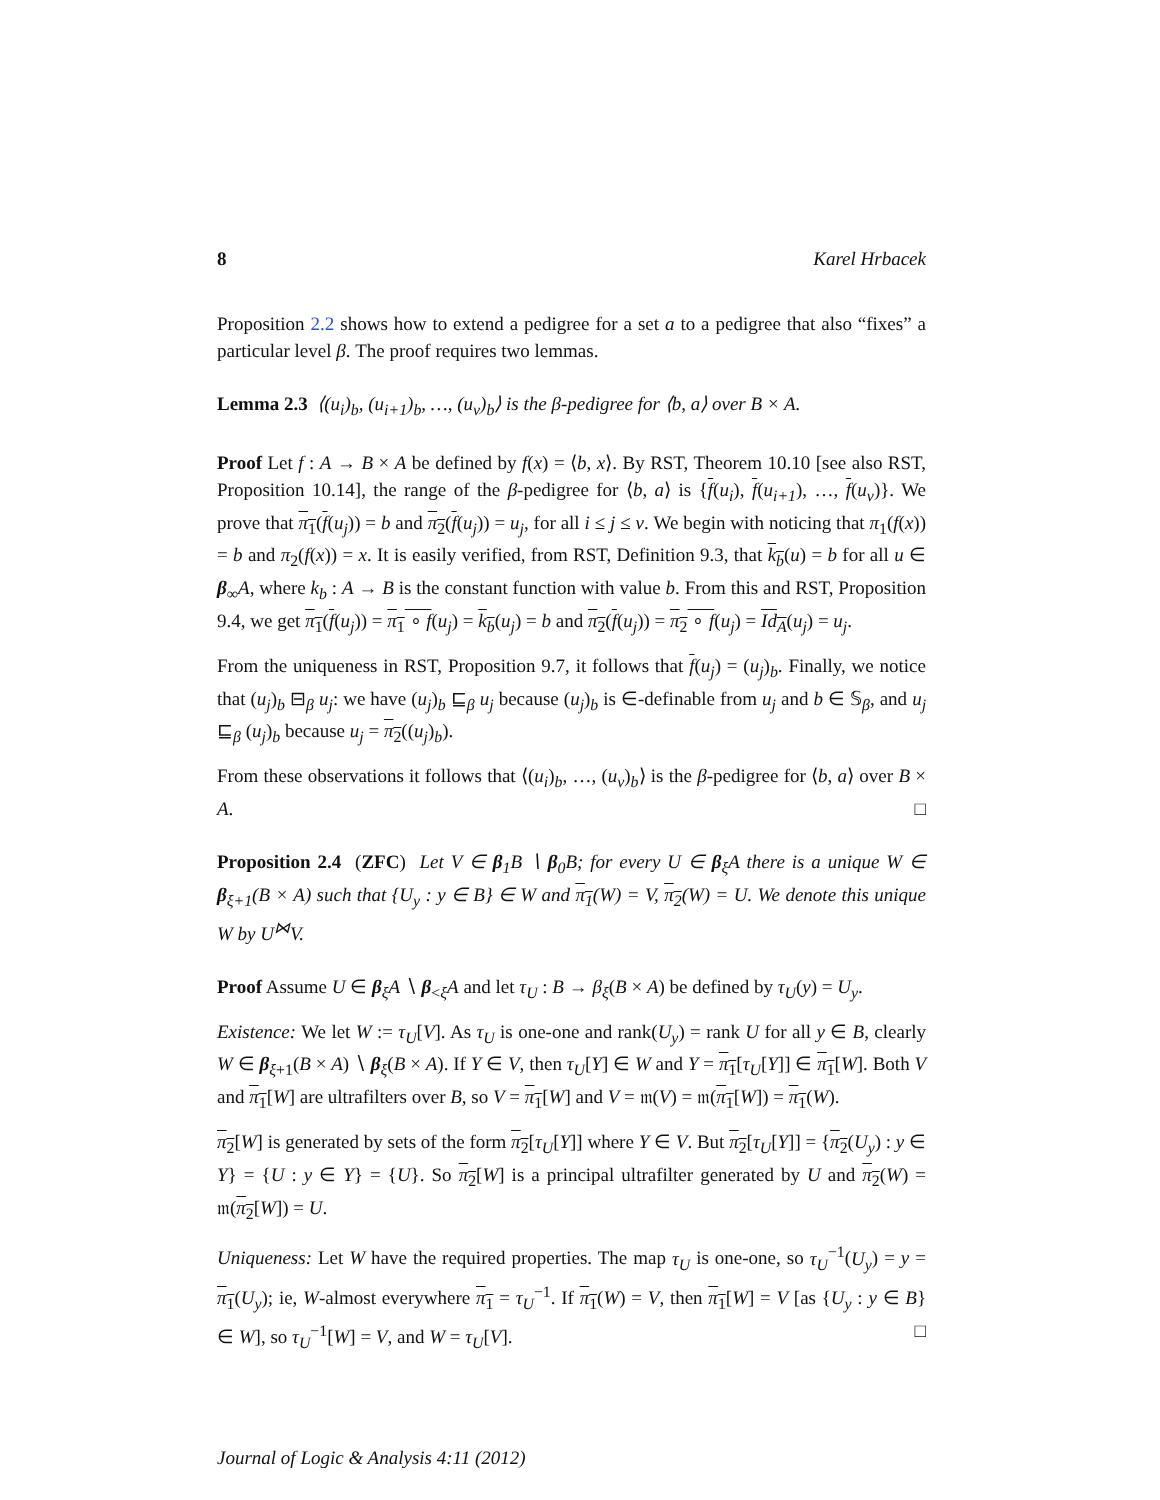8 Karel Hrbacek
Proposition 2.2 shows how to extend a pedigree for a set a to a pedigree that also “fixes” a particular level β. The proof requires two lemmas.
Lemma 2.3 ⟨(u<sub>i</sub>)<sub>b</sub>, (u<sub>i+1</sub>)<sub>b</sub>, …, (u<sub>ν</sub>)<sub>b</sub>⟩ is the β-pedigree for ⟨b, a⟩ over B × A.
Proof Let f : A → B × A be defined by f(x) = ⟨b, x⟩. By RST, Theorem 10.10 [see also RST, Proposition 10.14], the range of the β-pedigree for ⟨b, a⟩ is {f(u<sub>i</sub>), f(u<sub>i+1</sub>), …, f(u<sub>ν</sub>)}. We prove that π<sub>1</sub>(f(u<sub>j</sub>)) = b and π<sub>2</sub>(f(u<sub>j</sub>)) = u<sub>j</sub>, for all i ≤ j ≤ ν. We begin with noticing that π<sub>1</sub>(f(x)) = b and π<sub>2</sub>(f(x)) = x. It is easily verified, from RST, Definition 9.3, that k<sub>b</sub>(u) = b for all u ∈ β<sub>∞</sub>A, where k<sub>b</sub> : A → B is the constant function with value b. From this and RST, Proposition 9.4, we get π<sub>1</sub>(f(u<sub>j</sub>)) = π<sub>1</sub> ∘ f(u<sub>j</sub>) = k<sub>b</sub>(u<sub>j</sub>) = b and π<sub>2</sub>(f(u<sub>j</sub>)) = π<sub>2</sub> ∘ f(u<sub>j</sub>) = Id<sub>A</sub>(u<sub>j</sub>) = u<sub>j</sub>.
From the uniqueness in RST, Proposition 9.7, it follows that f(u<sub>j</sub>) = (u<sub>j</sub>)<sub>b</sub>. Finally, we notice that (u<sub>j</sub>)<sub>b</sub> ⊟<sub>β</sub> u<sub>j</sub>: we have (u<sub>j</sub>)<sub>b</sub> ⊑<sub>β</sub> u<sub>j</sub> because (u<sub>j</sub>)<sub>b</sub> is ∈-definable from u<sub>j</sub> and b ∈ 𝕊<sub>β</sub>, and u<sub>j</sub> ⊑<sub>β</sub> (u<sub>j</sub>)<sub>b</sub> because u<sub>j</sub> = π<sub>2</sub>((u<sub>j</sub>)<sub>b</sub>).
From these observations it follows that ⟨(u<sub>i</sub>)<sub>b</sub>, …, (u<sub>ν</sub>)<sub>b</sub>⟩ is the β-pedigree for ⟨b, a⟩ over B × A. □
Proposition 2.4 (ZFC) Let V ∈ β<sub>1</sub>B ∖ β<sub>0</sub>B; for every U ∈ β<sub>ξ</sub>A there is a unique W ∈ β<sub>ξ+1</sub>(B × A) such that {U<sub>y</sub> : y ∈ B} ∈ W and π<sub>1</sub>(W) = V, π<sub>2</sub>(W) = U. We denote this unique W by U<sup>⋈</sup>V.
Proof Assume U ∈ β<sub>ξ</sub>A ∖ β<sub><ξ</sub>A and let τ<sub>U</sub> : B → β<sub>ξ</sub>(B × A) be defined by τ<sub>U</sub>(y) = U<sub>y</sub>.
Existence: We let W := τ<sub>U</sub>[V]. As τ<sub>U</sub> is one-one and rank(U<sub>y</sub>) = rank U for all y ∈ B, clearly W ∈ β<sub>ξ+1</sub>(B × A) ∖ β<sub>ξ</sub>(B × A). If Y ∈ V, then τ<sub>U</sub>[Y] ∈ W and Y = π<sub>1</sub>[τ<sub>U</sub>[Y]] ∈ π<sub>1</sub>[W]. Both V and π<sub>1</sub>[W] are ultrafilters over B, so V = π<sub>1</sub>[W] and V = 𝔪(V) = 𝔪(π<sub>1</sub>[W]) = π<sub>1</sub>(W).
π<sub>2</sub>[W] is generated by sets of the form π<sub>2</sub>[τ<sub>U</sub>[Y]] where Y ∈ V. But π<sub>2</sub>[τ<sub>U</sub>[Y]] = {π<sub>2</sub>(U<sub>y</sub>) : y ∈ Y} = {U : y ∈ Y} = {U}. So π<sub>2</sub>[W] is a principal ultrafilter generated by U and π<sub>2</sub>(W) = 𝔪(π<sub>2</sub>[W]) = U.
Uniqueness: Let W have the required properties. The map τ<sub>U</sub> is one-one, so τ<sub>U</sub><sup>−1</sup>(U<sub>y</sub>) = y = π<sub>1</sub>(U<sub>y</sub>); ie, W-almost everywhere π<sub>1</sub> = τ<sub>U</sub><sup>−1</sup>. If π<sub>1</sub>(W) = V, then π<sub>1</sub>[W] = V [as {U<sub>y</sub> : y ∈ B} ∈ W], so τ<sub>U</sub><sup>−1</sup>[W] = V, and W = τ<sub>U</sub>[V]. □
Journal of Logic & Analysis 4:11 (2012)